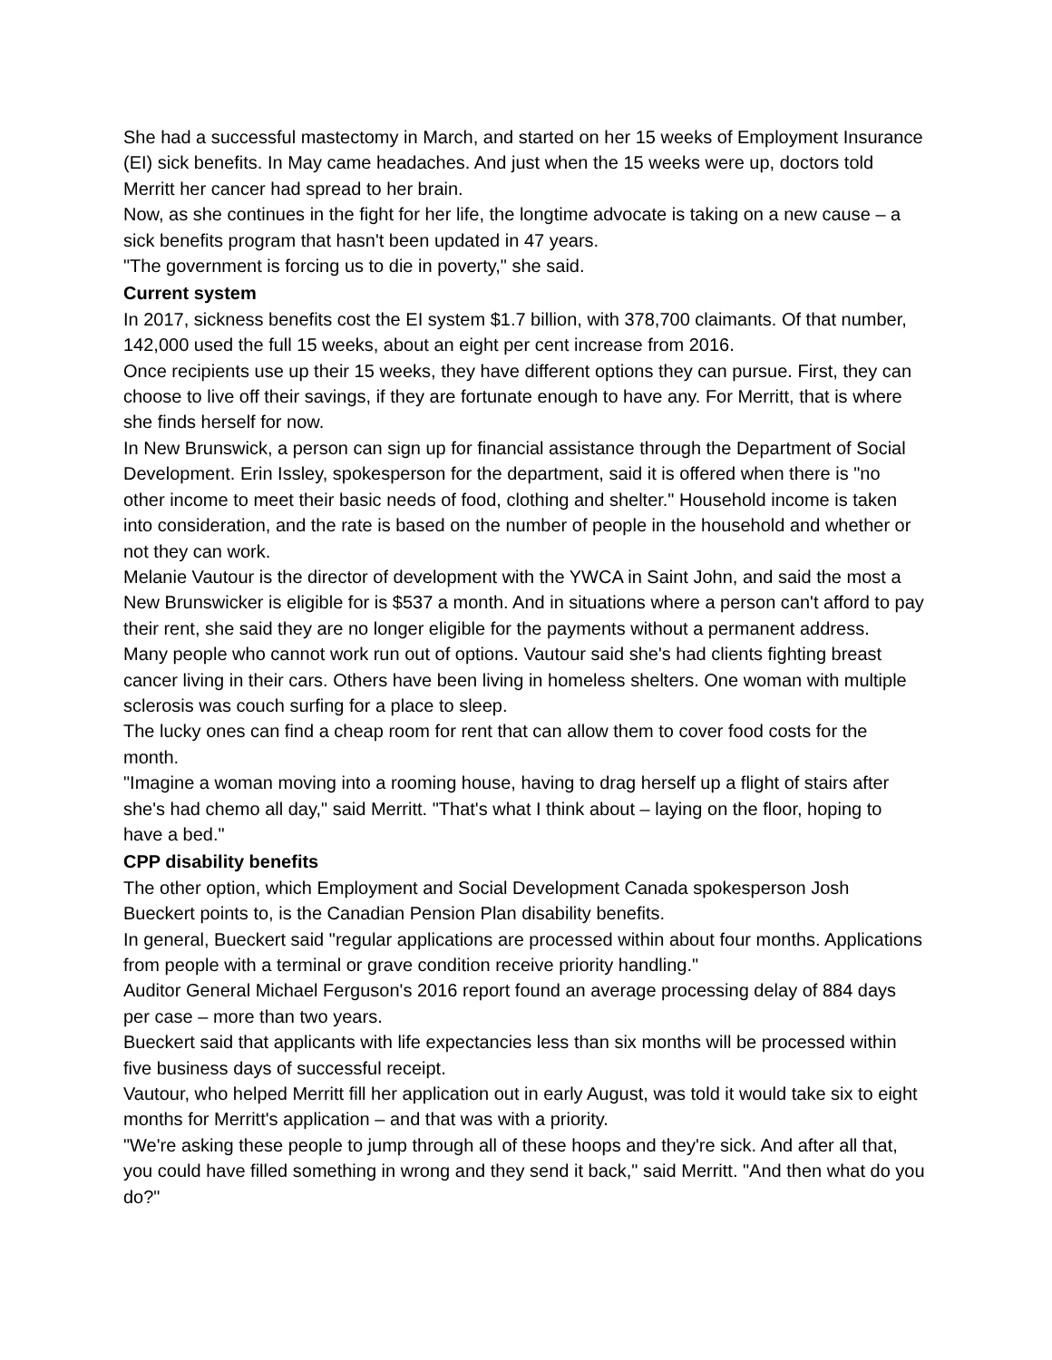She had a successful mastectomy in March, and started on her 15 weeks of Employment Insurance (EI) sick benefits. In May came headaches. And just when the 15 weeks were up, doctors told Merritt her cancer had spread to her brain.
Now, as she continues in the fight for her life, the longtime advocate is taking on a new cause – a sick benefits program that hasn't been updated in 47 years.
"The government is forcing us to die in poverty," she said.
Current system
In 2017, sickness benefits cost the EI system $1.7 billion, with 378,700 claimants. Of that number, 142,000 used the full 15 weeks, about an eight per cent increase from 2016.
Once recipients use up their 15 weeks, they have different options they can pursue. First, they can choose to live off their savings, if they are fortunate enough to have any. For Merritt, that is where she finds herself for now.
In New Brunswick, a person can sign up for financial assistance through the Department of Social Development. Erin Issley, spokesperson for the department, said it is offered when there is "no other income to meet their basic needs of food, clothing and shelter." Household income is taken into consideration, and the rate is based on the number of people in the household and whether or not they can work.
Melanie Vautour is the director of development with the YWCA in Saint John, and said the most a New Brunswicker is eligible for is $537 a month. And in situations where a person can't afford to pay their rent, she said they are no longer eligible for the payments without a permanent address.
Many people who cannot work run out of options. Vautour said she's had clients fighting breast cancer living in their cars. Others have been living in homeless shelters. One woman with multiple sclerosis was couch surfing for a place to sleep.
The lucky ones can find a cheap room for rent that can allow them to cover food costs for the month.
"Imagine a woman moving into a rooming house, having to drag herself up a flight of stairs after she's had chemo all day," said Merritt. "That's what I think about – laying on the floor, hoping to have a bed."
CPP disability benefits
The other option, which Employment and Social Development Canada spokesperson Josh Bueckert points to, is the Canadian Pension Plan disability benefits.
In general, Bueckert said "regular applications are processed within about four months. Applications from people with a terminal or grave condition receive priority handling."
Auditor General Michael Ferguson's 2016 report found an average processing delay of 884 days per case – more than two years.
Bueckert said that applicants with life expectancies less than six months will be processed within five business days of successful receipt.
Vautour, who helped Merritt fill her application out in early August, was told it would take six to eight months for Merritt's application – and that was with a priority.
"We're asking these people to jump through all of these hoops and they're sick. And after all that, you could have filled something in wrong and they send it back," said Merritt. "And then what do you do?"